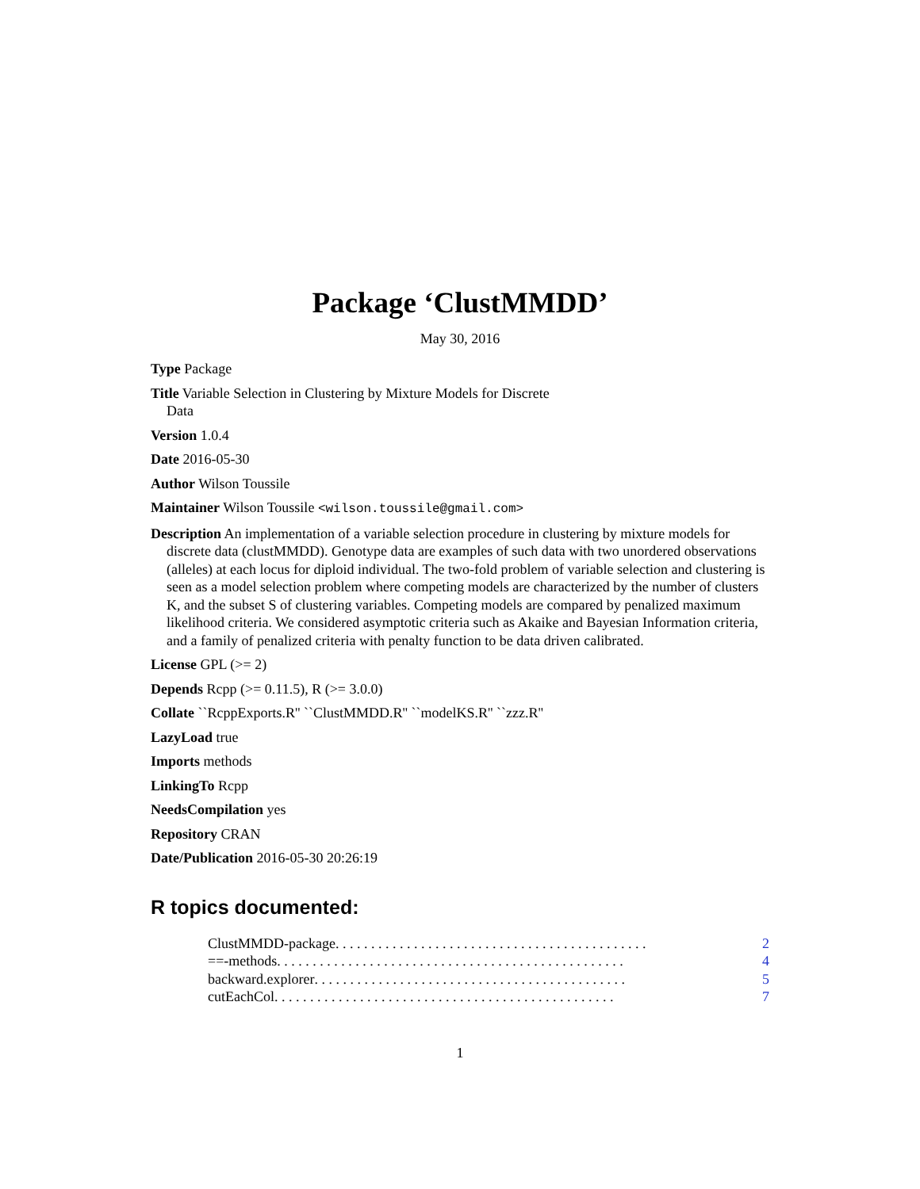Package ‘ClustMMDD’
May 30, 2016
Type Package
Title Variable Selection in Clustering by Mixture Models for Discrete
Data
Version 1.0.4
Date 2016-05-30
Author Wilson Toussile
Maintainer Wilson Toussile <wilson.toussile@gmail.com>
Description An implementation of a variable selection procedure in clustering by mixture models for discrete data (clustMMDD). Genotype data are examples of such data with two unordered observations (alleles) at each locus for diploid individual. The two-fold problem of variable selection and clustering is seen as a model selection problem where competing models are characterized by the number of clusters K, and the subset S of clustering variables. Competing models are compared by penalized maximum likelihood criteria. We considered asymptotic criteria such as Akaike and Bayesian Information criteria, and a family of penalized criteria with penalty function to be data driven calibrated.
License GPL (>= 2)
Depends Rcpp (>= 0.11.5), R (>= 3.0.0)
Collate ``RcppExports.R'' ``ClustMMDD.R'' ``modelKS.R'' ``zzz.R''
LazyLoad true
Imports methods
LinkingTo Rcpp
NeedsCompilation yes
Repository CRAN
Date/Publication 2016-05-30 20:26:19
R topics documented:
ClustMMDD-package . . . . . . . . . . . . . . . . . . . . . . . . . . . . . . . . . . . . . . . . . . . . 2
==-methods . . . . . . . . . . . . . . . . . . . . . . . . . . . . . . . . . . . . . . . . . . . . . . . . . 4
backward.explorer . . . . . . . . . . . . . . . . . . . . . . . . . . . . . . . . . . . . . . . . . . . . 5
cutEachCol . . . . . . . . . . . . . . . . . . . . . . . . . . . . . . . . . . . . . . . . . . . . . . . . 7
1